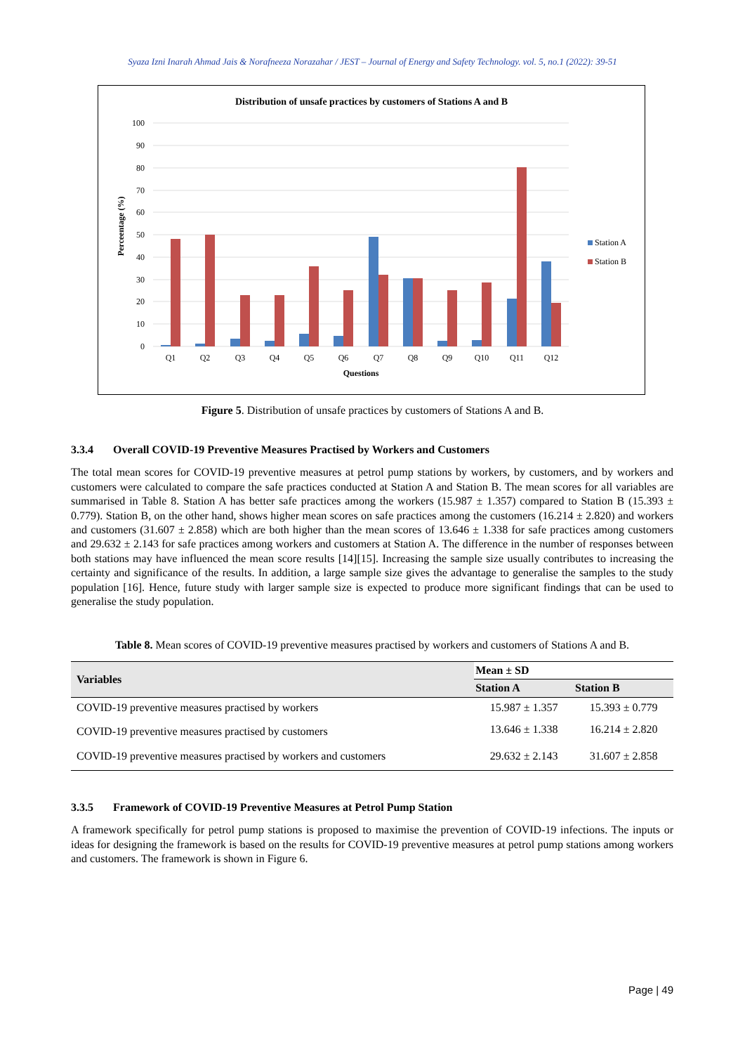Syaza Izni Inarah Ahmad Jais & Norafneeza Norazahar / JEST – Journal of Energy and Safety Technology. vol. 5, no.1 (2022): 39-51
Distribution of unsafe practices by customers of Stations A and B
100
90
80
70
60
50
40
30
20
10
0
Perceentage (%)
Q1
Q2
Q3
Q4
Q5
Q6
Q7
Q8
Q9
Q10
Q11
Q12
Questions
Station A
Station B
Figure 5. Distribution of unsafe practices by customers of Stations A and B.
3.3.4 Overall COVID-19 Preventive Measures Practised by Workers and Customers
The total mean scores for COVID-19 preventive measures at petrol pump stations by workers, by customers, and by workers and customers were calculated to compare the safe practices conducted at Station A and Station B. The mean scores for all variables are summarised in Table 8. Station A has better safe practices among the workers (15.987 ± 1.357) compared to Station B (15.393 ± 0.779). Station B, on the other hand, shows higher mean scores on safe practices among the customers (16.214 ± 2.820) and workers and customers (31.607 ± 2.858) which are both higher than the mean scores of 13.646 ± 1.338 for safe practices among customers and 29.632 ± 2.143 for safe practices among workers and customers at Station A. The difference in the number of responses between both stations may have influenced the mean score results [14][15]. Increasing the sample size usually contributes to increasing the certainty and significance of the results. In addition, a large sample size gives the advantage to generalise the samples to the study population [16]. Hence, future study with larger sample size is expected to produce more significant findings that can be used to generalise the study population.
Table 8. Mean scores of COVID-19 preventive measures practised by workers and customers of Stations A and B.
| Variables | Mean ± SD | |
| --- | --- | --- |
| | Station A | Station B |
| COVID-19 preventive measures practised by workers | 15.987 ± 1.357 | 15.393 ± 0.779 |
| COVID-19 preventive measures practised by customers | 13.646 ± 1.338 | 16.214 ± 2.820 |
| COVID-19 preventive measures practised by workers and customers | 29.632 ± 2.143 | 31.607 ± 2.858 |
3.3.5 Framework of COVID-19 Preventive Measures at Petrol Pump Station
A framework specifically for petrol pump stations is proposed to maximise the prevention of COVID-19 infections. The inputs or ideas for designing the framework is based on the results for COVID-19 preventive measures at petrol pump stations among workers and customers. The framework is shown in Figure 6.
Page | 49